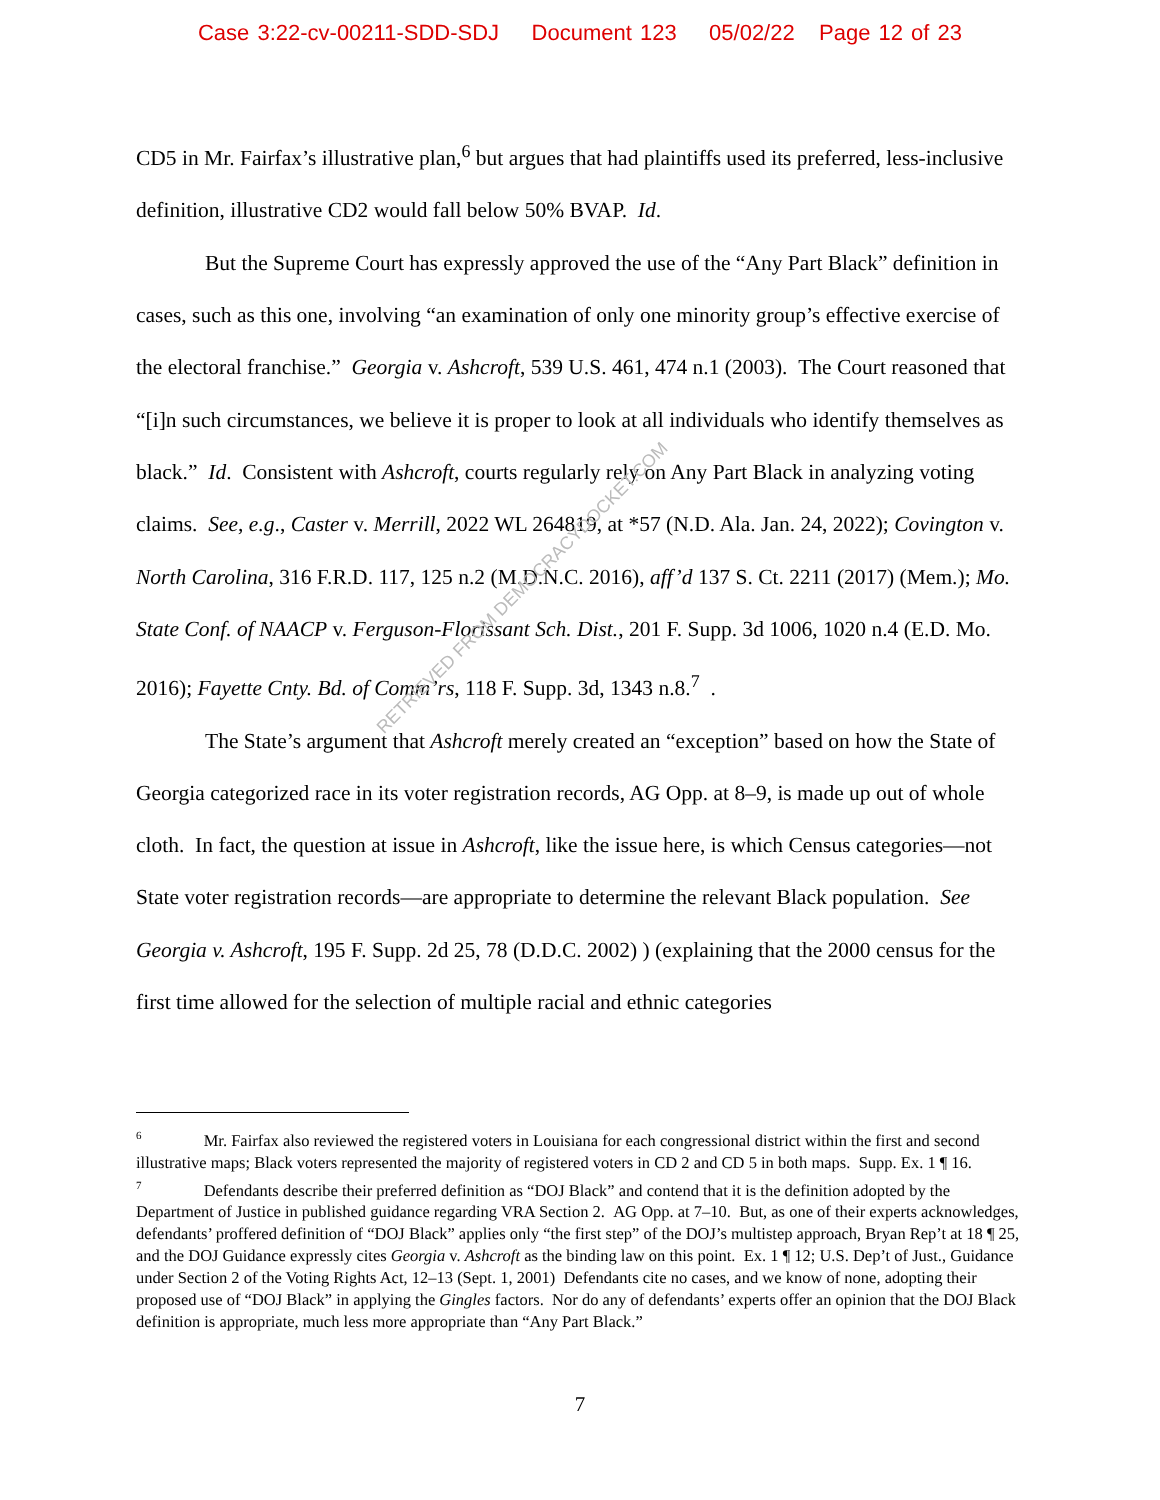Case 3:22-cv-00211-SDD-SDJ Document 123 05/02/22 Page 12 of 23
CD5 in Mr. Fairfax’s illustrative plan,<sup>6</sup> but argues that had plaintiffs used its preferred, less-inclusive definition, illustrative CD2 would fall below 50% BVAP. Id.
But the Supreme Court has expressly approved the use of the “Any Part Black” definition in cases, such as this one, involving “an examination of only one minority group’s effective exercise of the electoral franchise.” Georgia v. Ashcroft, 539 U.S. 461, 474 n.1 (2003). The Court reasoned that “[i]n such circumstances, we believe it is proper to look at all individuals who identify themselves as black.” Id. Consistent with Ashcroft, courts regularly rely on Any Part Black in analyzing voting claims. See, e.g., Caster v. Merrill, 2022 WL 264819, at *57 (N.D. Ala. Jan. 24, 2022); Covington v. North Carolina, 316 F.R.D. 117, 125 n.2 (M.D.N.C. 2016), aff’d 137 S. Ct. 2211 (2017) (Mem.); Mo. State Conf. of NAACP v. Ferguson-Florissant Sch. Dist., 201 F. Supp. 3d 1006, 1020 n.4 (E.D. Mo. 2016); Fayette Cnty. Bd. of Comm’rs, 118 F. Supp. 3d, 1343 n.8.<sup>7</sup> .
The State’s argument that Ashcroft merely created an “exception” based on how the State of Georgia categorized race in its voter registration records, AG Opp. at 8–9, is made up out of whole cloth. In fact, the question at issue in Ashcroft, like the issue here, is which Census categories—not State voter registration records—are appropriate to determine the relevant Black population. See Georgia v. Ashcroft, 195 F. Supp. 2d 25, 78 (D.D.C. 2002) ) (explaining that the 2000 census for the first time allowed for the selection of multiple racial and ethnic categories
<sup>6</sup> Mr. Fairfax also reviewed the registered voters in Louisiana for each congressional district within the first and second illustrative maps; Black voters represented the majority of registered voters in CD 2 and CD 5 in both maps. Supp. Ex. 1 ¶ 16.
<sup>7</sup> Defendants describe their preferred definition as “DOJ Black” and contend that it is the definition adopted by the Department of Justice in published guidance regarding VRA Section 2. AG Opp. at 7–10. But, as one of their experts acknowledges, defendants’ proffered definition of “DOJ Black” applies only “the first step” of the DOJ’s multistep approach, Bryan Rep’t at 18 ¶ 25, and the DOJ Guidance expressly cites Georgia v. Ashcroft as the binding law on this point. Ex. 1 ¶ 12; U.S. Dep’t of Just., Guidance under Section 2 of the Voting Rights Act, 12–13 (Sept. 1, 2001) Defendants cite no cases, and we know of none, adopting their proposed use of “DOJ Black” in applying the Gingles factors. Nor do any of defendants’ experts offer an opinion that the DOJ Black definition is appropriate, much less more appropriate than “Any Part Black.”
7
RETRIEVED FROM DEMOCRACYDOCKET.COM